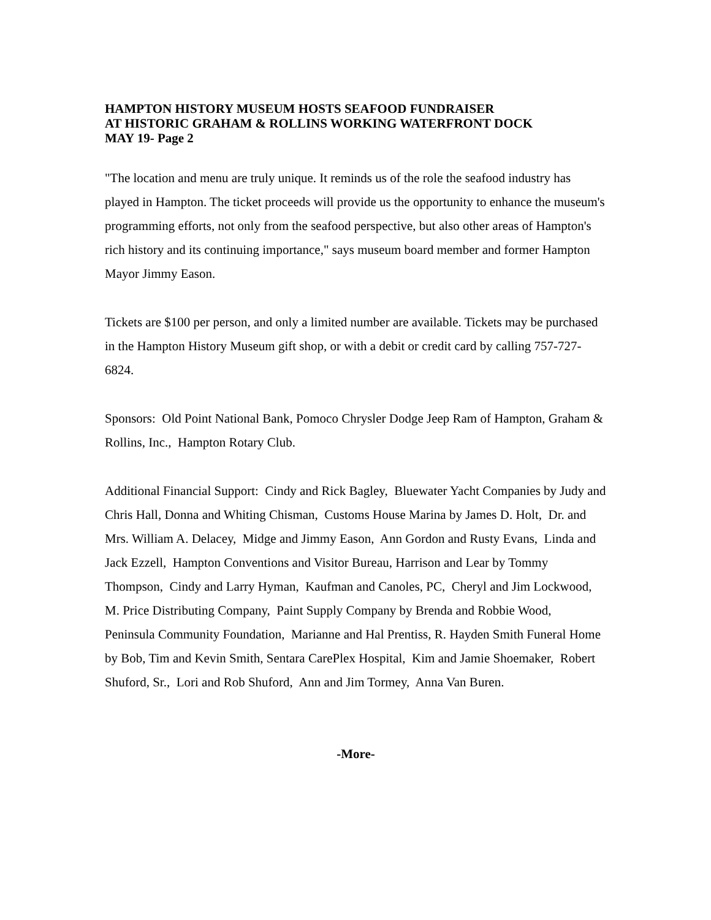HAMPTON HISTORY MUSEUM HOSTS SEAFOOD FUNDRAISER
AT HISTORIC GRAHAM & ROLLINS WORKING WATERFRONT DOCK
MAY 19- Page 2
"The location and menu are truly unique. It reminds us of the role the seafood industry has played in Hampton. The ticket proceeds will provide us the opportunity to enhance the museum's programming efforts, not only from the seafood perspective, but also other areas of Hampton's rich history and its continuing importance," says museum board member and former Hampton Mayor Jimmy Eason.
Tickets are $100 per person, and only a limited number are available. Tickets may be purchased in the Hampton History Museum gift shop, or with a debit or credit card by calling 757-727-6824.
Sponsors: Old Point National Bank, Pomoco Chrysler Dodge Jeep Ram of Hampton, Graham & Rollins, Inc., Hampton Rotary Club.
Additional Financial Support: Cindy and Rick Bagley, Bluewater Yacht Companies by Judy and Chris Hall, Donna and Whiting Chisman, Customs House Marina by James D. Holt, Dr. and Mrs. William A. Delacey, Midge and Jimmy Eason, Ann Gordon and Rusty Evans, Linda and Jack Ezzell, Hampton Conventions and Visitor Bureau, Harrison and Lear by Tommy Thompson, Cindy and Larry Hyman, Kaufman and Canoles, PC, Cheryl and Jim Lockwood, M. Price Distributing Company, Paint Supply Company by Brenda and Robbie Wood, Peninsula Community Foundation, Marianne and Hal Prentiss, R. Hayden Smith Funeral Home by Bob, Tim and Kevin Smith, Sentara CarePlex Hospital, Kim and Jamie Shoemaker, Robert Shuford, Sr., Lori and Rob Shuford, Ann and Jim Tormey, Anna Van Buren.
-More-